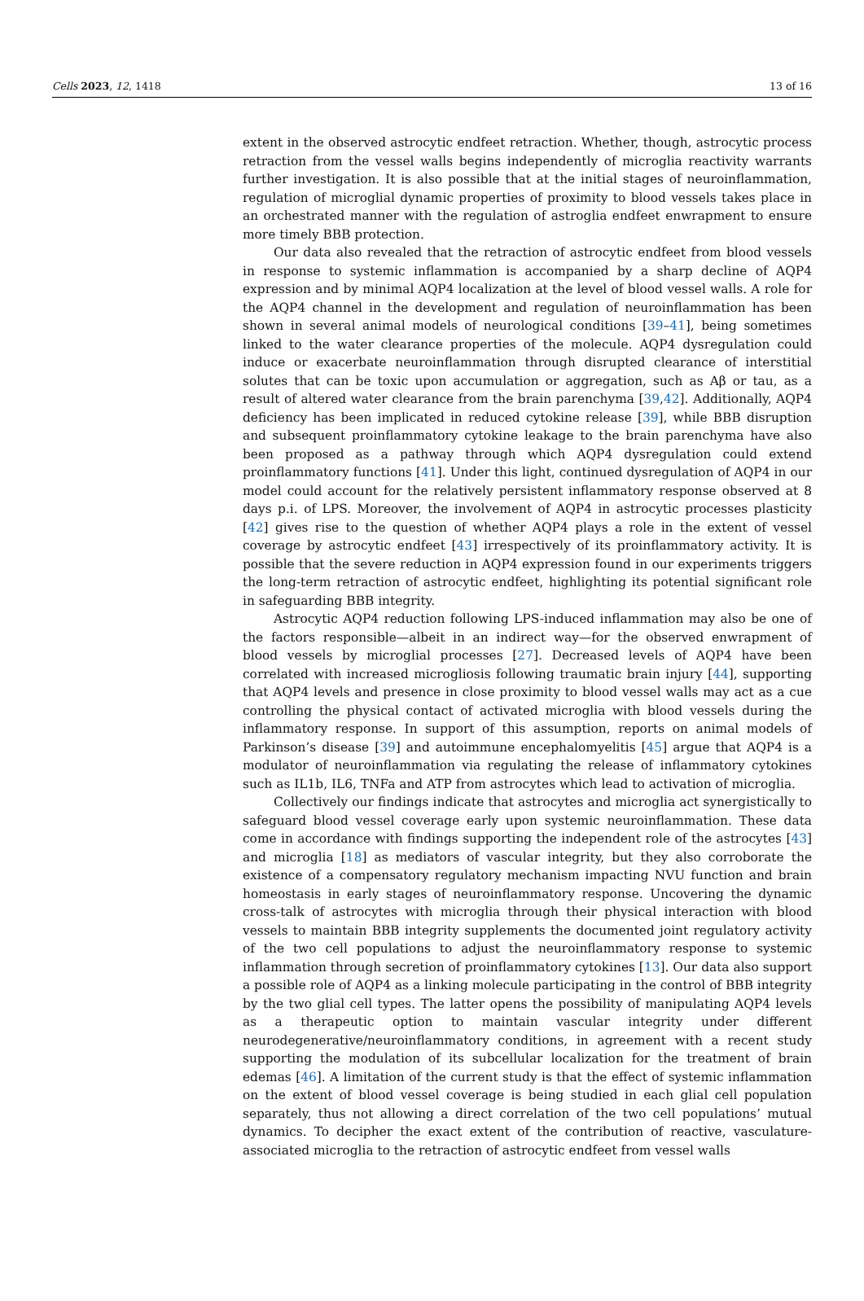Cells 2023, 12, 1418 13 of 16
extent in the observed astrocytic endfeet retraction. Whether, though, astrocytic process retraction from the vessel walls begins independently of microglia reactivity warrants further investigation. It is also possible that at the initial stages of neuroinflammation, regulation of microglial dynamic properties of proximity to blood vessels takes place in an orchestrated manner with the regulation of astroglia endfeet enwrapment to ensure more timely BBB protection.
Our data also revealed that the retraction of astrocytic endfeet from blood vessels in response to systemic inflammation is accompanied by a sharp decline of AQP4 expression and by minimal AQP4 localization at the level of blood vessel walls. A role for the AQP4 channel in the development and regulation of neuroinflammation has been shown in several animal models of neurological conditions [39–41], being sometimes linked to the water clearance properties of the molecule. AQP4 dysregulation could induce or exacerbate neuroinflammation through disrupted clearance of interstitial solutes that can be toxic upon accumulation or aggregation, such as Aβ or tau, as a result of altered water clearance from the brain parenchyma [39,42]. Additionally, AQP4 deficiency has been implicated in reduced cytokine release [39], while BBB disruption and subsequent proinflammatory cytokine leakage to the brain parenchyma have also been proposed as a pathway through which AQP4 dysregulation could extend proinflammatory functions [41]. Under this light, continued dysregulation of AQP4 in our model could account for the relatively persistent inflammatory response observed at 8 days p.i. of LPS. Moreover, the involvement of AQP4 in astrocytic processes plasticity [42] gives rise to the question of whether AQP4 plays a role in the extent of vessel coverage by astrocytic endfeet [43] irrespectively of its proinflammatory activity. It is possible that the severe reduction in AQP4 expression found in our experiments triggers the long-term retraction of astrocytic endfeet, highlighting its potential significant role in safeguarding BBB integrity.
Astrocytic AQP4 reduction following LPS-induced inflammation may also be one of the factors responsible—albeit in an indirect way—for the observed enwrapment of blood vessels by microglial processes [27]. Decreased levels of AQP4 have been correlated with increased microgliosis following traumatic brain injury [44], supporting that AQP4 levels and presence in close proximity to blood vessel walls may act as a cue controlling the physical contact of activated microglia with blood vessels during the inflammatory response. In support of this assumption, reports on animal models of Parkinson’s disease [39] and autoimmune encephalomyelitis [45] argue that AQP4 is a modulator of neuroinflammation via regulating the release of inflammatory cytokines such as IL1b, IL6, TNFa and ATP from astrocytes which lead to activation of microglia.
Collectively our findings indicate that astrocytes and microglia act synergistically to safeguard blood vessel coverage early upon systemic neuroinflammation. These data come in accordance with findings supporting the independent role of the astrocytes [43] and microglia [18] as mediators of vascular integrity, but they also corroborate the existence of a compensatory regulatory mechanism impacting NVU function and brain homeostasis in early stages of neuroinflammatory response. Uncovering the dynamic cross-talk of astrocytes with microglia through their physical interaction with blood vessels to maintain BBB integrity supplements the documented joint regulatory activity of the two cell populations to adjust the neuroinflammatory response to systemic inflammation through secretion of proinflammatory cytokines [13]. Our data also support a possible role of AQP4 as a linking molecule participating in the control of BBB integrity by the two glial cell types. The latter opens the possibility of manipulating AQP4 levels as a therapeutic option to maintain vascular integrity under different neurodegenerative/neuroinflammatory conditions, in agreement with a recent study supporting the modulation of its subcellular localization for the treatment of brain edemas [46]. A limitation of the current study is that the effect of systemic inflammation on the extent of blood vessel coverage is being studied in each glial cell population separately, thus not allowing a direct correlation of the two cell populations’ mutual dynamics. To decipher the exact extent of the contribution of reactive, vasculature-associated microglia to the retraction of astrocytic endfeet from vessel walls